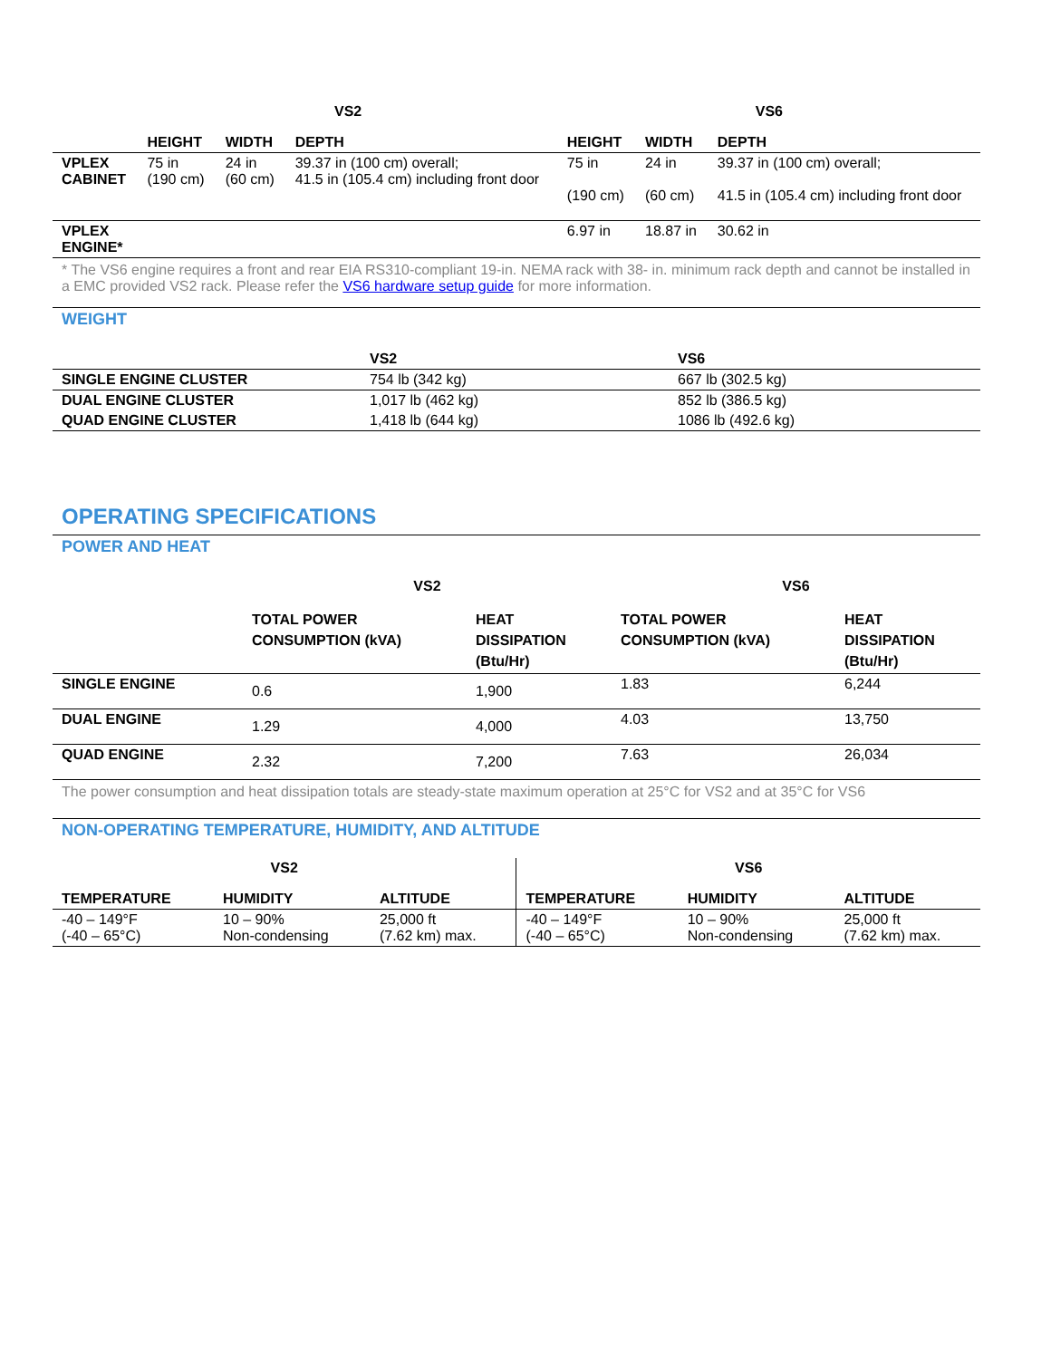| | VS2 | | | VS6 | | |
| --- | --- | --- | --- | --- | --- | --- |
| | HEIGHT | WIDTH | DEPTH | HEIGHT | WIDTH | DEPTH |
| VPLEX CABINET | 75 in (190 cm) | 24 in (60 cm) | 39.37 in (100 cm) overall; 41.5 in (105.4 cm) including front door | 75 in (190 cm) | 24 in (60 cm) | 39.37 in (100 cm) overall; 41.5 in (105.4 cm) including front door |
| VPLEX ENGINE* | | | | 6.97 in | 18.87 in | 30.62 in |
* The VS6 engine requires a front and rear EIA RS310-compliant 19-in. NEMA rack with 38- in. minimum rack depth and cannot be installed in a EMC provided VS2 rack. Please refer the VS6 hardware setup guide for more information.
WEIGHT
| | VS2 | VS6 |
| --- | --- | --- |
| SINGLE ENGINE CLUSTER | 754 lb (342 kg) | 667 lb (302.5 kg) |
| DUAL ENGINE CLUSTER | 1,017 lb (462 kg) | 852 lb (386.5 kg) |
| QUAD ENGINE CLUSTER | 1,418 lb (644 kg) | 1086 lb (492.6 kg) |
OPERATING SPECIFICATIONS
POWER AND HEAT
| | VS2 | | VS6 | |
| --- | --- | --- | --- | --- |
| | TOTAL POWER CONSUMPTION (kVA) | HEAT DISSIPATION (Btu/Hr) | TOTAL POWER CONSUMPTION (kVA) | HEAT DISSIPATION (Btu/Hr) |
| SINGLE ENGINE | 0.6 | 1,900 | 1.83 | 6,244 |
| DUAL ENGINE | 1.29 | 4,000 | 4.03 | 13,750 |
| QUAD ENGINE | 2.32 | 7,200 | 7.63 | 26,034 |
The power consumption and heat dissipation totals are steady-state maximum operation at 25°C for VS2 and at 35°C for VS6
NON-OPERATING TEMPERATURE, HUMIDITY, AND ALTITUDE
| VS2 | | | VS6 | | |
| --- | --- | --- | --- | --- | --- |
| TEMPERATURE | HUMIDITY | ALTITUDE | TEMPERATURE | HUMIDITY | ALTITUDE |
| -40 – 149°F (-40 – 65°C) | 10 – 90% Non-condensing | 25,000 ft (7.62 km) max. | -40 – 149°F (-40 – 65°C) | 10 – 90% Non-condensing | 25,000 ft (7.62 km) max. |